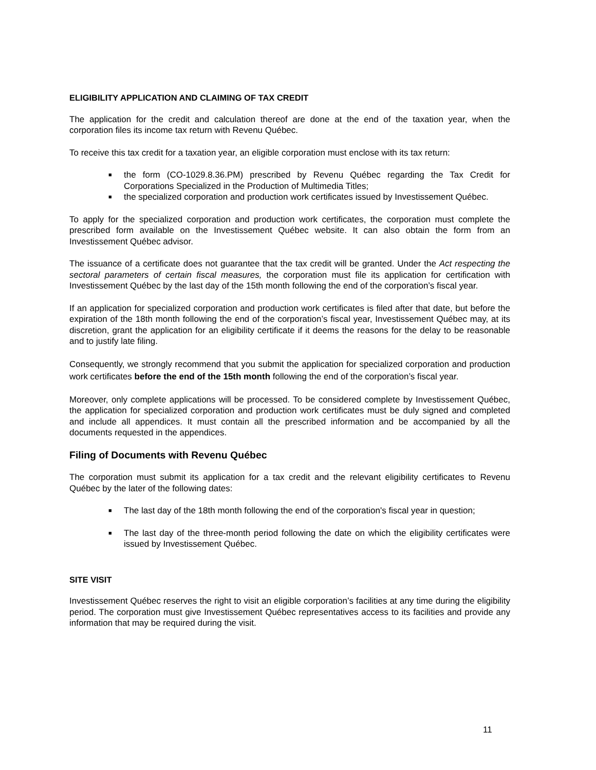ELIGIBILITY APPLICATION AND CLAIMING OF TAX CREDIT
The application for the credit and calculation thereof are done at the end of the taxation year, when the corporation files its income tax return with Revenu Québec.
To receive this tax credit for a taxation year, an eligible corporation must enclose with its tax return:
■ the form (CO-1029.8.36.PM) prescribed by Revenu Québec regarding the Tax Credit for Corporations Specialized in the Production of Multimedia Titles;
■ the specialized corporation and production work certificates issued by Investissement Québec.
To apply for the specialized corporation and production work certificates, the corporation must complete the prescribed form available on the Investissement Québec website. It can also obtain the form from an Investissement Québec advisor.
The issuance of a certificate does not guarantee that the tax credit will be granted. Under the Act respecting the sectoral parameters of certain fiscal measures, the corporation must file its application for certification with Investissement Québec by the last day of the 15th month following the end of the corporation’s fiscal year.
If an application for specialized corporation and production work certificates is filed after that date, but before the expiration of the 18th month following the end of the corporation’s fiscal year, Investissement Québec may, at its discretion, grant the application for an eligibility certificate if it deems the reasons for the delay to be reasonable and to justify late filing.
Consequently, we strongly recommend that you submit the application for specialized corporation and production work certificates before the end of the 15th month following the end of the corporation’s fiscal year.
Moreover, only complete applications will be processed. To be considered complete by Investissement Québec, the application for specialized corporation and production work certificates must be duly signed and completed and include all appendices. It must contain all the prescribed information and be accompanied by all the documents requested in the appendices.
Filing of Documents with Revenu Québec
The corporation must submit its application for a tax credit and the relevant eligibility certificates to Revenu Québec by the later of the following dates:
■ The last day of the 18th month following the end of the corporation's fiscal year in question;
■ The last day of the three-month period following the date on which the eligibility certificates were issued by Investissement Québec.
SITE VISIT
Investissement Québec reserves the right to visit an eligible corporation’s facilities at any time during the eligibility period. The corporation must give Investissement Québec representatives access to its facilities and provide any information that may be required during the visit.
11